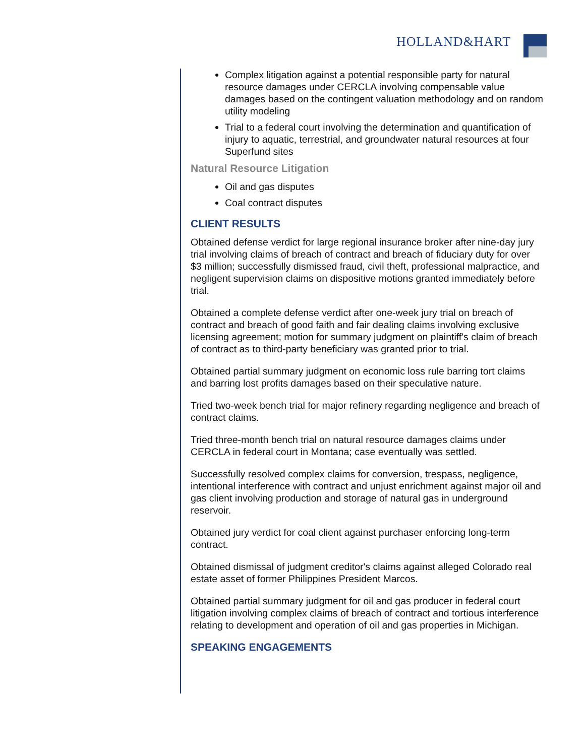HOLLAND&HART
Complex litigation against a potential responsible party for natural resource damages under CERCLA involving compensable value damages based on the contingent valuation methodology and on random utility modeling
Trial to a federal court involving the determination and quantification of injury to aquatic, terrestrial, and groundwater natural resources at four Superfund sites
Natural Resource Litigation
Oil and gas disputes
Coal contract disputes
CLIENT RESULTS
Obtained defense verdict for large regional insurance broker after nine-day jury trial involving claims of breach of contract and breach of fiduciary duty for over $3 million; successfully dismissed fraud, civil theft, professional malpractice, and negligent supervision claims on dispositive motions granted immediately before trial.
Obtained a complete defense verdict after one-week jury trial on breach of contract and breach of good faith and fair dealing claims involving exclusive licensing agreement; motion for summary judgment on plaintiff's claim of breach of contract as to third-party beneficiary was granted prior to trial.
Obtained partial summary judgment on economic loss rule barring tort claims and barring lost profits damages based on their speculative nature.
Tried two-week bench trial for major refinery regarding negligence and breach of contract claims.
Tried three-month bench trial on natural resource damages claims under CERCLA in federal court in Montana; case eventually was settled.
Successfully resolved complex claims for conversion, trespass, negligence, intentional interference with contract and unjust enrichment against major oil and gas client involving production and storage of natural gas in underground reservoir.
Obtained jury verdict for coal client against purchaser enforcing long-term contract.
Obtained dismissal of judgment creditor's claims against alleged Colorado real estate asset of former Philippines President Marcos.
Obtained partial summary judgment for oil and gas producer in federal court litigation involving complex claims of breach of contract and tortious interference relating to development and operation of oil and gas properties in Michigan.
SPEAKING ENGAGEMENTS